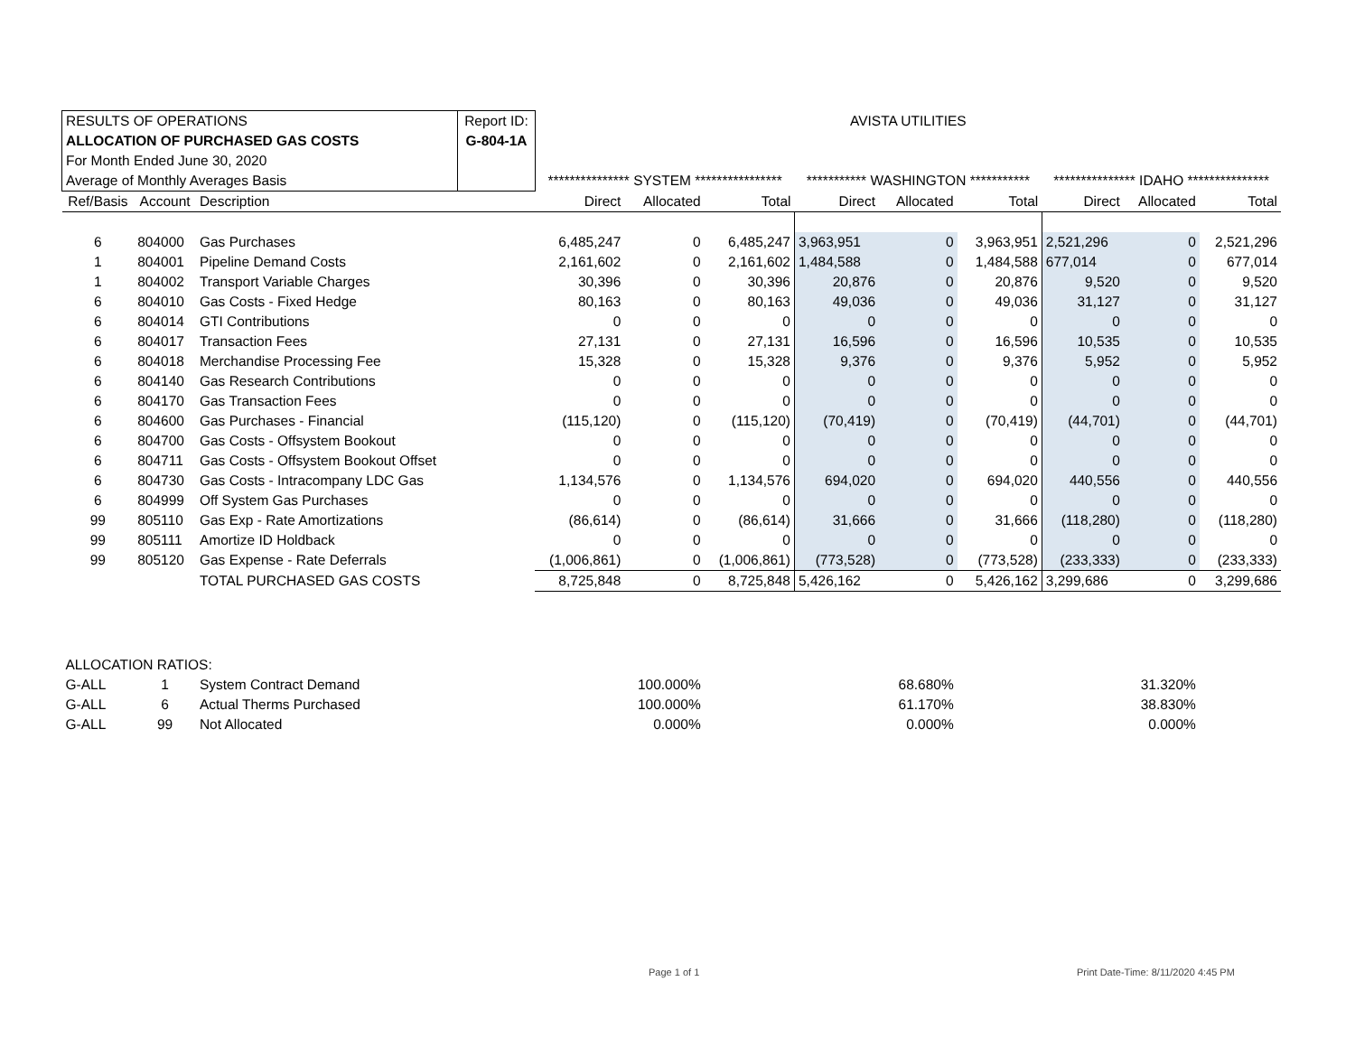| RESULTS OF OPERATIONS | | | Report ID: | AVISTA UTILITIES | | | | | | | | |
| ALLOCATION OF PURCHASED GAS COSTS | | | G-804-1A | | | | | | | | | |
| For Month Ended June 30, 2020 | | | | | | | | | | | | |
| Average of Monthly Averages Basis | | | | *************** SYSTEM **************** | | | *********** WASHINGTON *********** | | | *************** IDAHO *************** | | |
| Ref/Basis | Account | Description | | Direct | Allocated | Total | Direct | Allocated | Total | Direct | Allocated | Total |
| 6 | 804000 | Gas Purchases | | 6,485,247 | 0 | 6,485,247 | 3,963,951 | 0 | 3,963,951 | 2,521,296 | 0 | 2,521,296 |
| 1 | 804001 | Pipeline Demand Costs | | 2,161,602 | 0 | 2,161,602 | 1,484,588 | 0 | 1,484,588 | 677,014 | 0 | 677,014 |
| 1 | 804002 | Transport Variable Charges | | 30,396 | 0 | 30,396 | 20,876 | 0 | 20,876 | 9,520 | 0 | 9,520 |
| 6 | 804010 | Gas Costs - Fixed Hedge | | 80,163 | 0 | 80,163 | 49,036 | 0 | 49,036 | 31,127 | 0 | 31,127 |
| 6 | 804014 | GTI Contributions | | 0 | 0 | 0 | 0 | 0 | 0 | 0 | 0 | 0 |
| 6 | 804017 | Transaction Fees | | 27,131 | 0 | 27,131 | 16,596 | 0 | 16,596 | 10,535 | 0 | 10,535 |
| 6 | 804018 | Merchandise Processing Fee | | 15,328 | 0 | 15,328 | 9,376 | 0 | 9,376 | 5,952 | 0 | 5,952 |
| 6 | 804140 | Gas Research Contributions | | 0 | 0 | 0 | 0 | 0 | 0 | 0 | 0 | 0 |
| 6 | 804170 | Gas Transaction Fees | | 0 | 0 | 0 | 0 | 0 | 0 | 0 | 0 | 0 |
| 6 | 804600 | Gas Purchases - Financial | | (115,120) | 0 | (115,120) | (70,419) | 0 | (70,419) | (44,701) | 0 | (44,701) |
| 6 | 804700 | Gas Costs - Offsystem Bookout | | 0 | 0 | 0 | 0 | 0 | 0 | 0 | 0 | 0 |
| 6 | 804711 | Gas Costs - Offsystem Bookout Offset | | 0 | 0 | 0 | 0 | 0 | 0 | 0 | 0 | 0 |
| 6 | 804730 | Gas Costs - Intracompany LDC Gas | | 1,134,576 | 0 | 1,134,576 | 694,020 | 0 | 694,020 | 440,556 | 0 | 440,556 |
| 6 | 804999 | Off System Gas Purchases | | 0 | 0 | 0 | 0 | 0 | 0 | 0 | 0 | 0 |
| 99 | 805110 | Gas Exp - Rate Amortizations | | (86,614) | 0 | (86,614) | 31,666 | 0 | 31,666 | (118,280) | 0 | (118,280) |
| 99 | 805111 | Amortize ID Holdback | | 0 | 0 | 0 | 0 | 0 | 0 | 0 | 0 | 0 |
| 99 | 805120 | Gas Expense - Rate Deferrals | | (1,006,861) | 0 | (1,006,861) | (773,528) | 0 | (773,528) | (233,333) | 0 | (233,333) |
| | | TOTAL PURCHASED GAS COSTS | | 8,725,848 | 0 | 8,725,848 | 5,426,162 | 0 | 5,426,162 | 3,299,686 | 0 | 3,299,686 |
| ALLOCATION RATIOS: | | | | | | | | | | | | |
| G-ALL | 1 | System Contract Demand | | | 100.000% | | | 68.680% | | | 31.320% | |
| G-ALL | 6 | Actual Therms Purchased | | | 100.000% | | | 61.170% | | | 38.830% | |
| G-ALL | 99 | Not Allocated | | | 0.000% | | | 0.000% | | | 0.000% | |
Page 1 of 1
Print Date-Time: 8/11/2020 4:45 PM